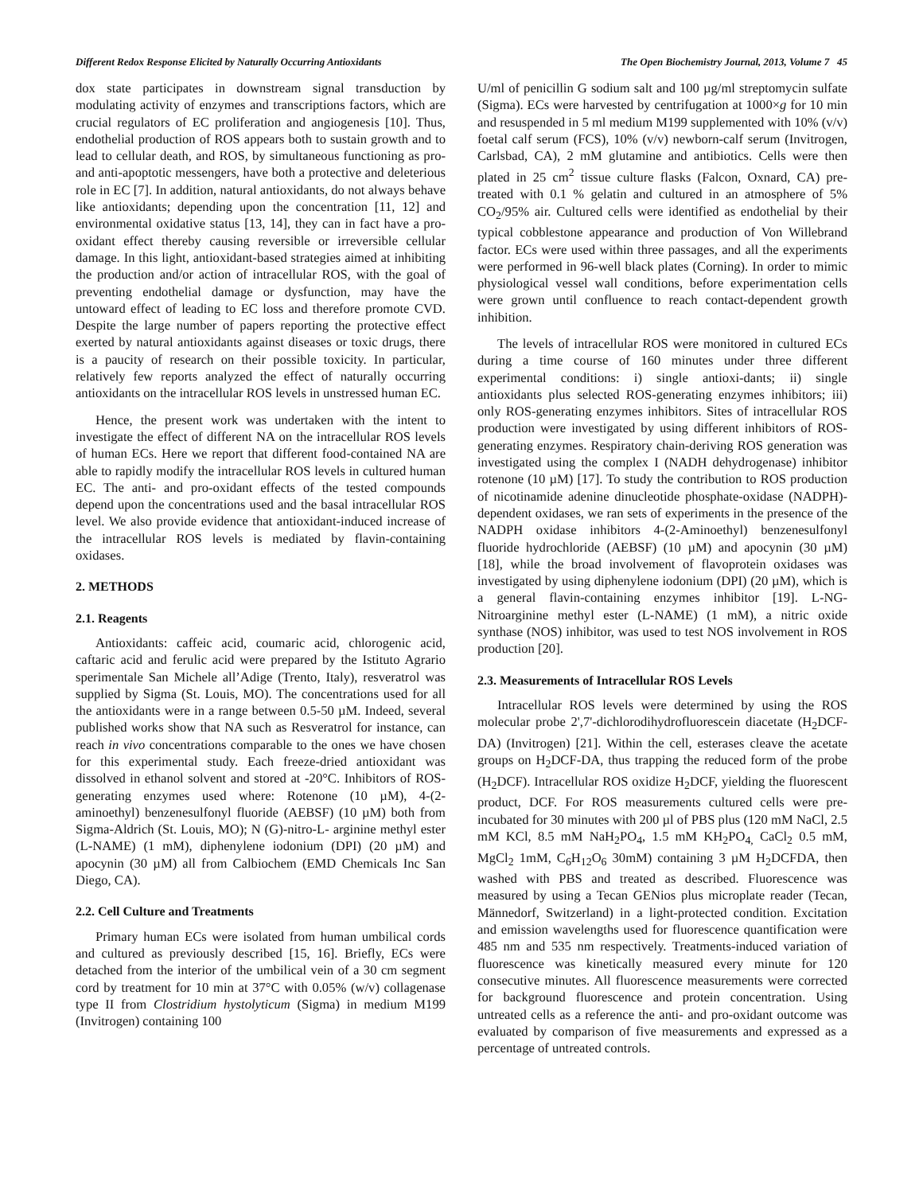Different Redox Response Elicited by Naturally Occurring Antioxidants The Open Biochemistry Journal, 2013, Volume 7 45
dox state participates in downstream signal transduction by modulating activity of enzymes and transcriptions factors, which are crucial regulators of EC proliferation and angiogenesis [10]. Thus, endothelial production of ROS appears both to sustain growth and to lead to cellular death, and ROS, by simultaneous functioning as pro- and anti-apoptotic messengers, have both a protective and deleterious role in EC [7]. In addition, natural antioxidants, do not always behave like antioxidants; depending upon the concentration [11, 12] and environmental oxidative status [13, 14], they can in fact have a pro-oxidant effect thereby causing reversible or irreversible cellular damage. In this light, antioxidant-based strategies aimed at inhibiting the production and/or action of intracellular ROS, with the goal of preventing endothelial damage or dysfunction, may have the untoward effect of leading to EC loss and therefore promote CVD. Despite the large number of papers reporting the protective effect exerted by natural antioxidants against diseases or toxic drugs, there is a paucity of research on their possible toxicity. In particular, relatively few reports analyzed the effect of naturally occurring antioxidants on the intracellular ROS levels in unstressed human EC.
Hence, the present work was undertaken with the intent to investigate the effect of different NA on the intracellular ROS levels of human ECs. Here we report that different food-contained NA are able to rapidly modify the intracellular ROS levels in cultured human EC. The anti- and pro-oxidant effects of the tested compounds depend upon the concentrations used and the basal intracellular ROS level. We also provide evidence that antioxidant-induced increase of the intracellular ROS levels is mediated by flavin-containing oxidases.
2. METHODS
2.1. Reagents
Antioxidants: caffeic acid, coumaric acid, chlorogenic acid, caftaric acid and ferulic acid were prepared by the Istituto Agrario sperimentale San Michele all’Adige (Trento, Italy), resveratrol was supplied by Sigma (St. Louis, MO). The concentrations used for all the antioxidants were in a range between 0.5-50 µM. Indeed, several published works show that NA such as Resveratrol for instance, can reach in vivo concentrations comparable to the ones we have chosen for this experimental study. Each freeze-dried antioxidant was dissolved in ethanol solvent and stored at -20°C. Inhibitors of ROS-generating enzymes used where: Rotenone (10 µM), 4-(2-aminoethyl) benzenesulfonyl fluoride (AEBSF) (10 µM) both from Sigma-Aldrich (St. Louis, MO); N (G)-nitro-L- arginine methyl ester (L-NAME) (1 mM), diphenylene iodonium (DPI) (20 µM) and apocynin (30 µM) all from Calbiochem (EMD Chemicals Inc San Diego, CA).
2.2. Cell Culture and Treatments
Primary human ECs were isolated from human umbilical cords and cultured as previously described [15, 16]. Briefly, ECs were detached from the interior of the umbilical vein of a 30 cm segment cord by treatment for 10 min at 37°C with 0.05% (w/v) collagenase type II from Clostridium hystolyticum (Sigma) in medium M199 (Invitrogen) containing 100
U/ml of penicillin G sodium salt and 100 µg/ml streptomycin sulfate (Sigma). ECs were harvested by centrifugation at 1000×g for 10 min and resuspended in 5 ml medium M199 supplemented with 10% (v/v) foetal calf serum (FCS), 10% (v/v) newborn-calf serum (Invitrogen, Carlsbad, CA), 2 mM glutamine and antibiotics. Cells were then plated in 25 cm<sup>2</sup> tissue culture flasks (Falcon, Oxnard, CA) pre-treated with 0.1 % gelatin and cultured in an atmosphere of 5% CO<sub>2</sub>/95% air. Cultured cells were identified as endothelial by their typical cobblestone appearance and production of Von Willebrand factor. ECs were used within three passages, and all the experiments were performed in 96-well black plates (Corning). In order to mimic physiological vessel wall conditions, before experimentation cells were grown until confluence to reach contact-dependent growth inhibition.
The levels of intracellular ROS were monitored in cultured ECs during a time course of 160 minutes under three different experimental conditions: i) single antioxi-dants; ii) single antioxidants plus selected ROS-generating enzymes inhibitors; iii) only ROS-generating enzymes inhibitors. Sites of intracellular ROS production were investigated by using different inhibitors of ROS-generating enzymes. Respiratory chain-deriving ROS generation was investigated using the complex I (NADH dehydrogenase) inhibitor rotenone (10 µM) [17]. To study the contribution to ROS production of nicotinamide adenine dinucleotide phosphate-oxidase (NADPH)-dependent oxidases, we ran sets of experiments in the presence of the NADPH oxidase inhibitors 4-(2-Aminoethyl) benzenesulfonyl fluoride hydrochloride (AEBSF) (10 µM) and apocynin (30 µM) [18], while the broad involvement of flavoprotein oxidases was investigated by using diphenylene iodonium (DPI) (20 µM), which is a general flavin-containing enzymes inhibitor [19]. L-NG-Nitroarginine methyl ester (L-NAME) (1 mM), a nitric oxide synthase (NOS) inhibitor, was used to test NOS involvement in ROS production [20].
2.3. Measurements of Intracellular ROS Levels
Intracellular ROS levels were determined by using the ROS molecular probe 2',7'-dichlorodihydrofluorescein diacetate (H<sub>2</sub>DCF-DA) (Invitrogen) [21]. Within the cell, esterases cleave the acetate groups on H<sub>2</sub>DCF-DA, thus trapping the reduced form of the probe (H<sub>2</sub>DCF). Intracellular ROS oxidize H<sub>2</sub>DCF, yielding the fluorescent product, DCF. For ROS measurements cultured cells were pre-incubated for 30 minutes with 200 µl of PBS plus (120 mM NaCl, 2.5 mM KCl, 8.5 mM NaH<sub>2</sub>PO<sub>4</sub>, 1.5 mM KH<sub>2</sub>PO<sub>4,</sub> CaCl<sub>2</sub> 0.5 mM, MgCl<sub>2</sub> 1mM, C<sub>6</sub>H<sub>12</sub>O<sub>6</sub> 30mM) containing 3 µM H<sub>2</sub>DCFDA, then washed with PBS and treated as described. Fluorescence was measured by using a Tecan GENios plus microplate reader (Tecan, Männedorf, Switzerland) in a light-protected condition. Excitation and emission wavelengths used for fluorescence quantification were 485 nm and 535 nm respectively. Treatments-induced variation of fluorescence was kinetically measured every minute for 120 consecutive minutes. All fluorescence measurements were corrected for background fluorescence and protein concentration. Using untreated cells as a reference the anti- and pro-oxidant outcome was evaluated by comparison of five measurements and expressed as a percentage of untreated controls.